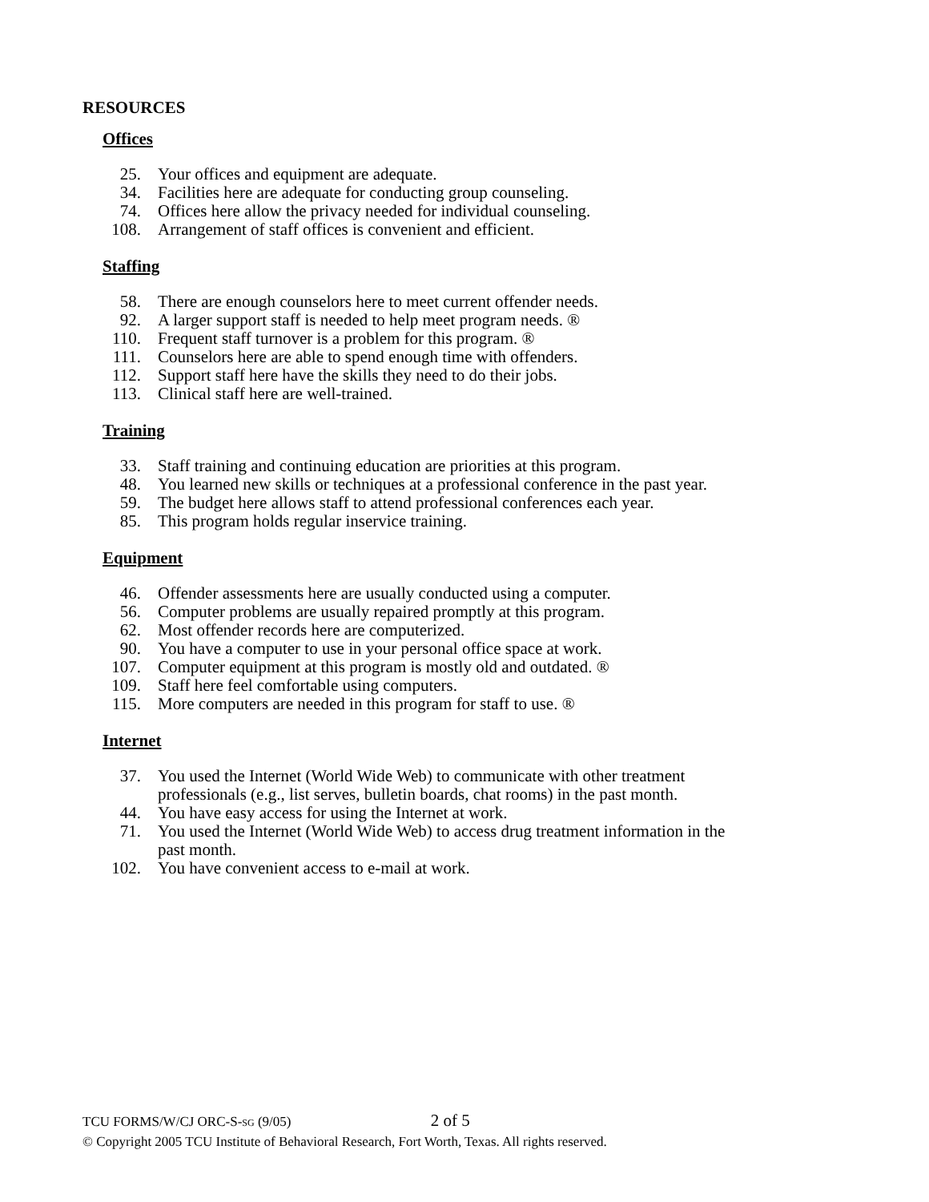RESOURCES
Offices
25. Your offices and equipment are adequate.
34. Facilities here are adequate for conducting group counseling.
74. Offices here allow the privacy needed for individual counseling.
108. Arrangement of staff offices is convenient and efficient.
Staffing
58. There are enough counselors here to meet current offender needs.
92. A larger support staff is needed to help meet program needs. ®
110. Frequent staff turnover is a problem for this program. ®
111. Counselors here are able to spend enough time with offenders.
112. Support staff here have the skills they need to do their jobs.
113. Clinical staff here are well-trained.
Training
33. Staff training and continuing education are priorities at this program.
48. You learned new skills or techniques at a professional conference in the past year.
59. The budget here allows staff to attend professional conferences each year.
85. This program holds regular inservice training.
Equipment
46. Offender assessments here are usually conducted using a computer.
56. Computer problems are usually repaired promptly at this program.
62. Most offender records here are computerized.
90. You have a computer to use in your personal office space at work.
107. Computer equipment at this program is mostly old and outdated. ®
109. Staff here feel comfortable using computers.
115. More computers are needed in this program for staff to use. ®
Internet
37. You used the Internet (World Wide Web) to communicate with other treatment professionals (e.g., list serves, bulletin boards, chat rooms) in the past month.
44. You have easy access for using the Internet at work.
71. You used the Internet (World Wide Web) to access drug treatment information in the past month.
102. You have convenient access to e-mail at work.
TCU FORMS/W/CJ ORC-S-SG (9/05) 2 of 5
© Copyright 2005 TCU Institute of Behavioral Research, Fort Worth, Texas. All rights reserved.